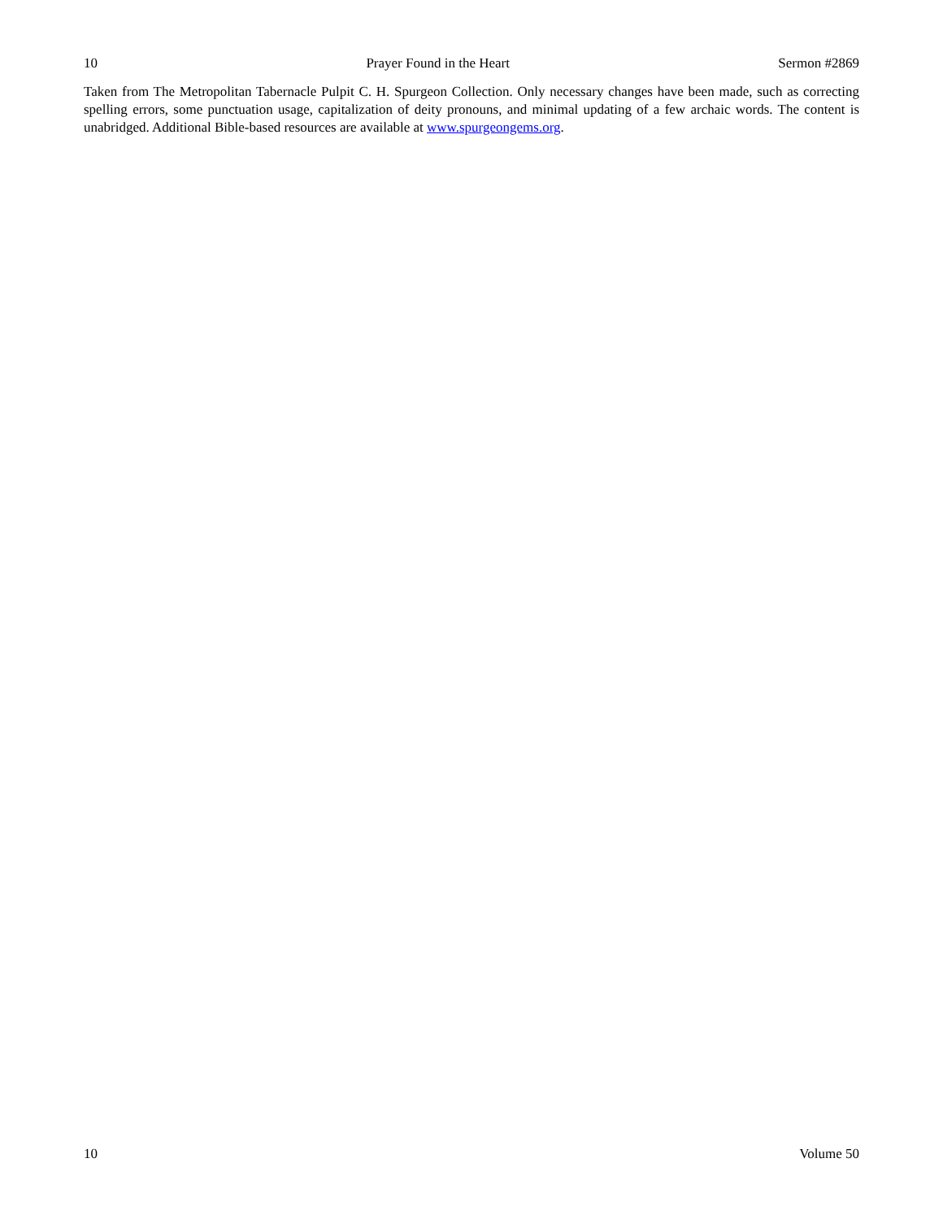10 Prayer Found in the Heart Sermon #2869
Taken from The Metropolitan Tabernacle Pulpit C. H. Spurgeon Collection. Only necessary changes have been made, such as correcting spelling errors, some punctuation usage, capitalization of deity pronouns, and minimal updating of a few archaic words. The content is unabridged. Additional Bible-based resources are available at www.spurgeongems.org.
10 Volume 50